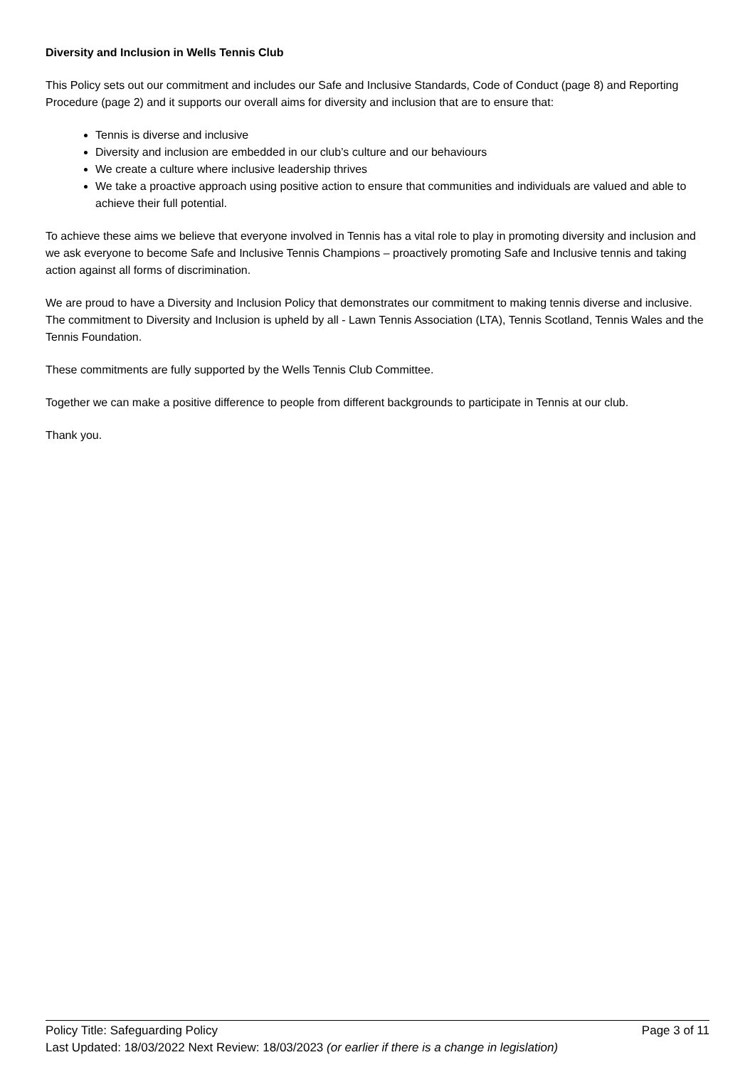Diversity and Inclusion in Wells Tennis Club
This Policy sets out our commitment and includes our Safe and Inclusive Standards, Code of Conduct (page 8) and Reporting Procedure (page 2) and it supports our overall aims for diversity and inclusion that are to ensure that:
Tennis is diverse and inclusive
Diversity and inclusion are embedded in our club’s culture and our behaviours
We create a culture where inclusive leadership thrives
We take a proactive approach using positive action to ensure that communities and individuals are valued and able to achieve their full potential.
To achieve these aims we believe that everyone involved in Tennis has a vital role to play in promoting diversity and inclusion and we ask everyone to become Safe and Inclusive Tennis Champions – proactively promoting Safe and Inclusive tennis and taking action against all forms of discrimination.
We are proud to have a Diversity and Inclusion Policy that demonstrates our commitment to making tennis diverse and inclusive. The commitment to Diversity and Inclusion is upheld by all - Lawn Tennis Association (LTA), Tennis Scotland, Tennis Wales and the Tennis Foundation.
These commitments are fully supported by the Wells Tennis Club Committee.
Together we can make a positive difference to people from different backgrounds to participate in Tennis at our club.
Thank you.
Policy Title: Safeguarding Policy Page 3 of 11
Last Updated: 18/03/2022 Next Review: 18/03/2023 (or earlier if there is a change in legislation)